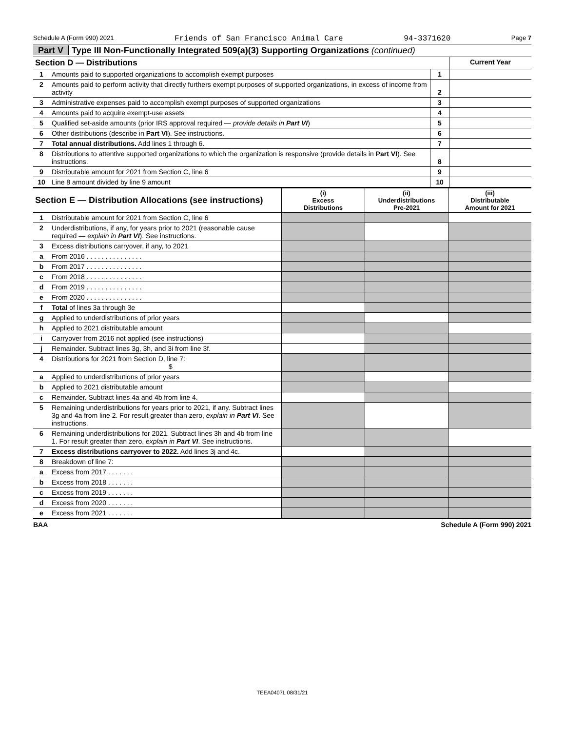Schedule A (Form 990) 2021 Friends of San Francisco Animal Care 94-3371620 Page 7
Part V Type III Non-Functionally Integrated 509(a)(3) Supporting Organizations (continued)
| Section D — Distributions | | | Current Year |
| 1 | Amounts paid to supported organizations to accomplish exempt purposes | 1 | |
| 2 | Amounts paid to perform activity that directly furthers exempt purposes of supported organizations, in excess of income from activity | 2 | |
| 3 | Administrative expenses paid to accomplish exempt purposes of supported organizations | 3 | |
| 4 | Amounts paid to acquire exempt-use assets | 4 | |
| 5 | Qualified set-aside amounts (prior IRS approval required — provide details in Part VI ) | 5 | |
| 6 | Other distributions (describe in Part VI ). See instructions. | 6 | |
| 7 | Total annual distributions. Add lines 1 through 6. | 7 | |
| 8 | Distributions to attentive supported organizations to which the organization is responsive (provide details in Part VI ). See instructions. | 8 | |
| 9 | Distributable amount for 2021 from Section C, line 6 | 9 | |
| 10 | Line 8 amount divided by line 9 amount | 10 | |
| Section E — Distribution Allocations (see instructions) | | (i) Excess Distributions | (ii) Underdistributions Pre-2021 | (iii) Distributable Amount for 2021 |
| 1 | Distributable amount for 2021 from Section C, line 6 | | | |
| 2 | Underdistributions, if any, for years prior to 2021 (reasonable cause required — explain in Part VI ). See instructions. | | | |
| 3 | Excess distributions carryover, if any, to 2021 | | | |
| a | From 2016 . . . . . . . . . . . . . . . | | | |
| b | From 2017 . . . . . . . . . . . . . . . | | | |
| c | From 2018 . . . . . . . . . . . . . . . | | | |
| d | From 2019 . . . . . . . . . . . . . . . | | | |
| e | From 2020 . . . . . . . . . . . . . . . | | | |
| f | Total of lines 3a through 3e | | | |
| g | Applied to underdistributions of prior years | | | |
| h | Applied to 2021 distributable amount | | | |
| i | Carryover from 2016 not applied (see instructions) | | | |
| j | Remainder. Subtract lines 3g, 3h, and 3i from line 3f. | | | |
| 4 | Distributions for 2021 from Section D, line 7: $ | | | |
| a | Applied to underdistributions of prior years | | | |
| b | Applied to 2021 distributable amount | | | |
| c | Remainder. Subtract lines 4a and 4b from line 4. | | | |
| 5 | Remaining underdistributions for years prior to 2021, if any. Subtract lines 3g and 4a from line 2. For result greater than zero, explain in Part VI . See instructions. | | | |
| 6 | Remaining underdistributions for 2021. Subtract lines 3h and 4b from line 1. For result greater than zero, explain in Part VI . See instructions. | | | |
| 7 | Excess distributions carryover to 2022. Add lines 3j and 4c. | | | |
| 8 | Breakdown of line 7: | | | |
| a | Excess from 2017 . . . . . . . | | | |
| b | Excess from 2018 . . . . . . . | | | |
| c | Excess from 2019 . . . . . . . | | | |
| d | Excess from 2020 . . . . . . . | | | |
| e | Excess from 2021 . . . . . . . | | | |
BAA Schedule A (Form 990) 2021
TEEA0407L 08/31/21